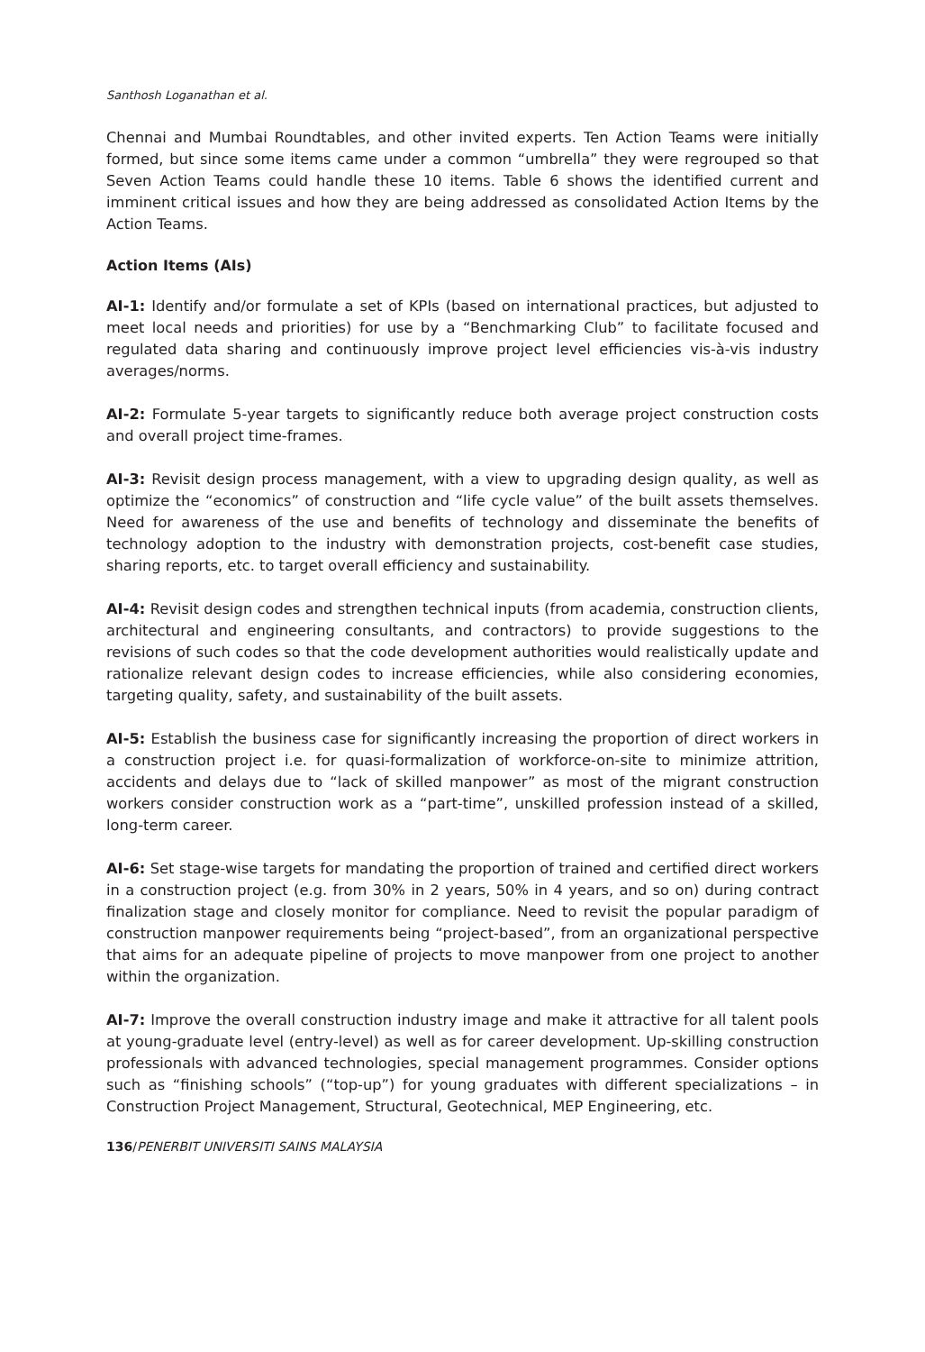Santhosh Loganathan et al.
Chennai and Mumbai Roundtables, and other invited experts. Ten Action Teams were initially formed, but since some items came under a common “umbrella” they were regrouped so that Seven Action Teams could handle these 10 items. Table 6 shows the identified current and imminent critical issues and how they are being addressed as consolidated Action Items by the Action Teams.
Action Items (AIs)
AI-1: Identify and/or formulate a set of KPIs (based on international practices, but adjusted to meet local needs and priorities) for use by a “Benchmarking Club” to facilitate focused and regulated data sharing and continuously improve project level efficiencies vis-à-vis industry averages/norms.
AI-2: Formulate 5-year targets to significantly reduce both average project construction costs and overall project time-frames.
AI-3: Revisit design process management, with a view to upgrading design quality, as well as optimize the “economics” of construction and “life cycle value” of the built assets themselves. Need for awareness of the use and benefits of technology and disseminate the benefits of technology adoption to the industry with demonstration projects, cost-benefit case studies, sharing reports, etc. to target overall efficiency and sustainability.
AI-4: Revisit design codes and strengthen technical inputs (from academia, construction clients, architectural and engineering consultants, and contractors) to provide suggestions to the revisions of such codes so that the code development authorities would realistically update and rationalize relevant design codes to increase efficiencies, while also considering economies, targeting quality, safety, and sustainability of the built assets.
AI-5: Establish the business case for significantly increasing the proportion of direct workers in a construction project i.e. for quasi-formalization of workforce-on-site to minimize attrition, accidents and delays due to “lack of skilled manpower” as most of the migrant construction workers consider construction work as a “part-time”, unskilled profession instead of a skilled, long-term career.
AI-6: Set stage-wise targets for mandating the proportion of trained and certified direct workers in a construction project (e.g. from 30% in 2 years, 50% in 4 years, and so on) during contract finalization stage and closely monitor for compliance. Need to revisit the popular paradigm of construction manpower requirements being “project-based”, from an organizational perspective that aims for an adequate pipeline of projects to move manpower from one project to another within the organization.
AI-7: Improve the overall construction industry image and make it attractive for all talent pools at young-graduate level (entry-level) as well as for career development. Up-skilling construction professionals with advanced technologies, special management programmes. Consider options such as “finishing schools” (“top-up”) for young graduates with different specializations – in Construction Project Management, Structural, Geotechnical, MEP Engineering, etc.
136/PENERBIT UNIVERSITI SAINS MALAYSIA